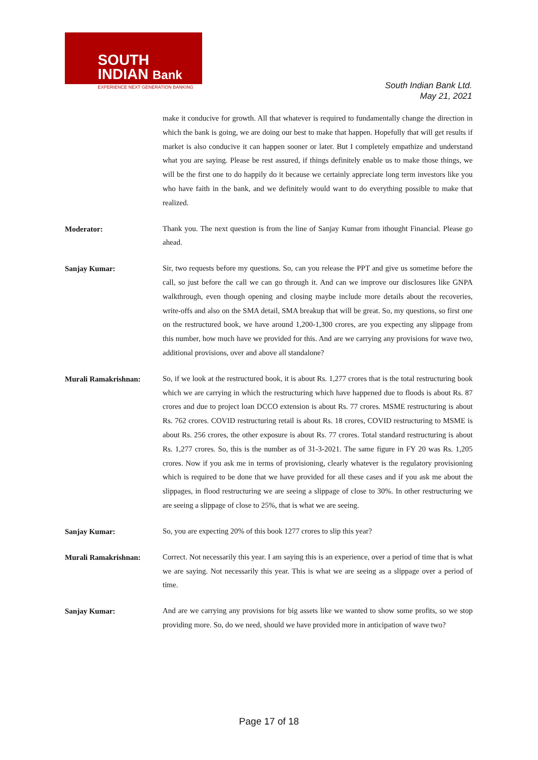SOUTH
INDIAN Bank
EXPERIENCE NEXT GENERATION BANKING
South Indian Bank Ltd.
May 21, 2021
make it conducive for growth. All that whatever is required to fundamentally change the direction in which the bank is going, we are doing our best to make that happen. Hopefully that will get results if market is also conducive it can happen sooner or later. But I completely empathize and understand what you are saying. Please be rest assured, if things definitely enable us to make those things, we will be the first one to do happily do it because we certainly appreciate long term investors like you who have faith in the bank, and we definitely would want to do everything possible to make that realized.
Moderator:
Thank you. The next question is from the line of Sanjay Kumar from ithought Financial. Please go ahead.
Sanjay Kumar:
Sir, two requests before my questions. So, can you release the PPT and give us sometime before the call, so just before the call we can go through it. And can we improve our disclosures like GNPA walkthrough, even though opening and closing maybe include more details about the recoveries, write-offs and also on the SMA detail, SMA breakup that will be great. So, my questions, so first one on the restructured book, we have around 1,200-1,300 crores, are you expecting any slippage from this number, how much have we provided for this. And are we carrying any provisions for wave two, additional provisions, over and above all standalone?
Murali Ramakrishnan:
So, if we look at the restructured book, it is about Rs. 1,277 crores that is the total restructuring book which we are carrying in which the restructuring which have happened due to floods is about Rs. 87 crores and due to project loan DCCO extension is about Rs. 77 crores. MSME restructuring is about Rs. 762 crores. COVID restructuring retail is about Rs. 18 crores, COVID restructuring to MSME is about Rs. 256 crores, the other exposure is about Rs. 77 crores. Total standard restructuring is about Rs. 1,277 crores. So, this is the number as of 31-3-2021. The same figure in FY 20 was Rs. 1,205 crores. Now if you ask me in terms of provisioning, clearly whatever is the regulatory provisioning which is required to be done that we have provided for all these cases and if you ask me about the slippages, in flood restructuring we are seeing a slippage of close to 30%. In other restructuring we are seeing a slippage of close to 25%, that is what we are seeing.
Sanjay Kumar:
So, you are expecting 20% of this book 1277 crores to slip this year?
Murali Ramakrishnan:
Correct. Not necessarily this year. I am saying this is an experience, over a period of time that is what we are saying. Not necessarily this year. This is what we are seeing as a slippage over a period of time.
Sanjay Kumar:
And are we carrying any provisions for big assets like we wanted to show some profits, so we stop providing more. So, do we need, should we have provided more in anticipation of wave two?
Page 17 of 18